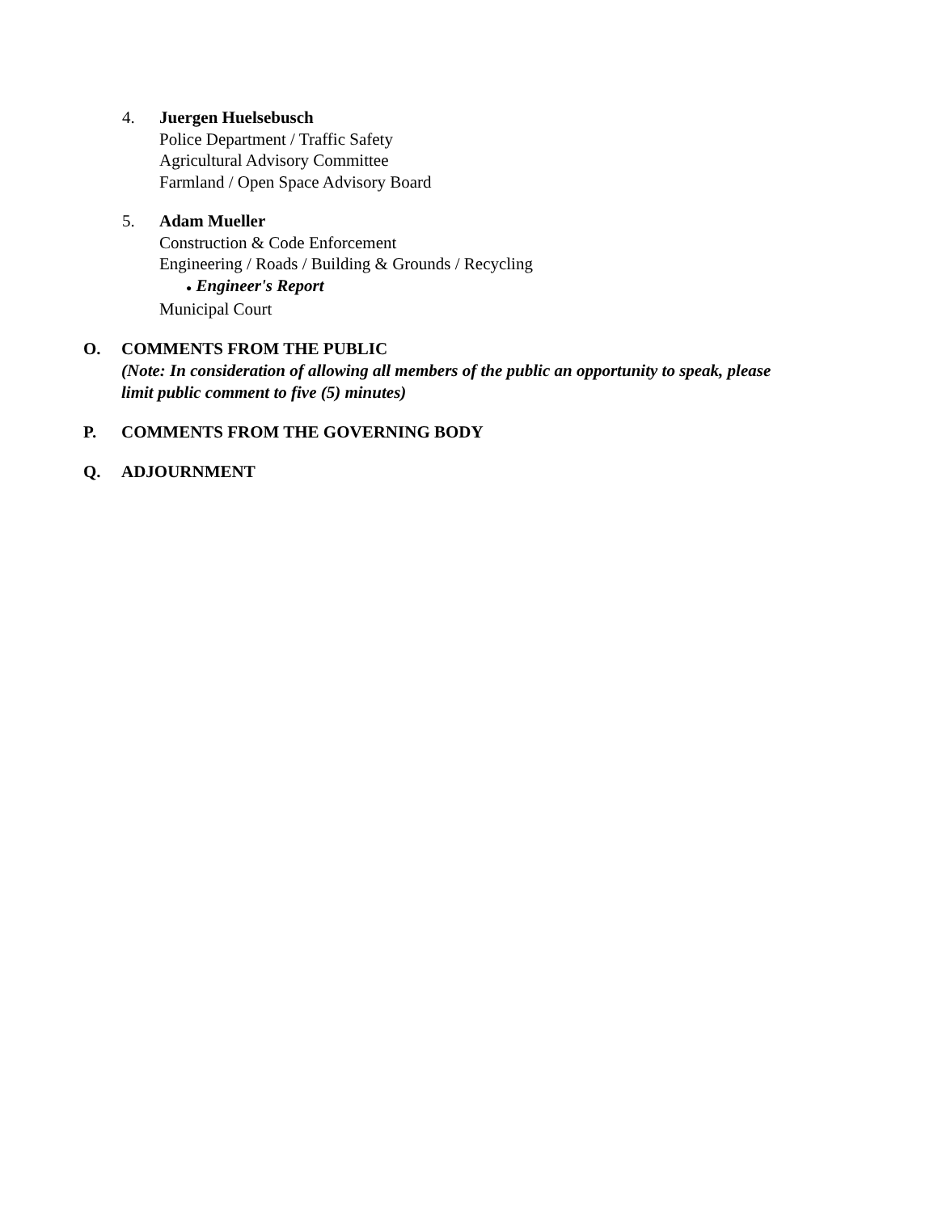4. Juergen Huelsebusch
Police Department / Traffic Safety
Agricultural Advisory Committee
Farmland / Open Space Advisory Board
5. Adam Mueller
Construction & Code Enforcement
Engineering / Roads / Building & Grounds / Recycling
● Engineer's Report
Municipal Court
O. COMMENTS FROM THE PUBLIC
(Note: In consideration of allowing all members of the public an opportunity to speak, please
limit public comment to five (5) minutes)
P. COMMENTS FROM THE GOVERNING BODY
Q. ADJOURNMENT